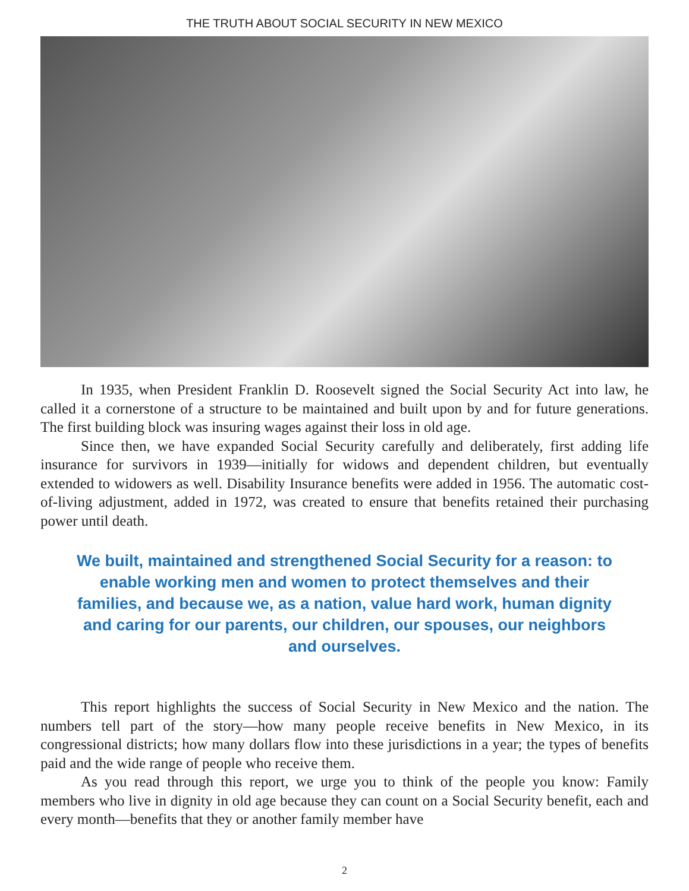THE TRUTH ABOUT SOCIAL SECURITY IN NEW MEXICO
In 1935, when President Franklin D. Roosevelt signed the Social Security Act into law, he called it a cornerstone of a structure to be maintained and built upon by and for future generations. The first building block was insuring wages against their loss in old age.
Since then, we have expanded Social Security carefully and deliberately, first adding life insurance for survivors in 1939—initially for widows and dependent children, but eventually extended to widowers as well. Disability Insurance benefits were added in 1956. The automatic cost-of-living adjustment, added in 1972, was created to ensure that benefits retained their purchasing power until death.
We built, maintained and strengthened Social Security for a reason: to enable working men and women to protect themselves and their families, and because we, as a nation, value hard work, human dignity and caring for our parents, our children, our spouses, our neighbors and ourselves.
This report highlights the success of Social Security in New Mexico and the nation. The numbers tell part of the story—how many people receive benefits in New Mexico, in its congressional districts; how many dollars flow into these jurisdictions in a year; the types of benefits paid and the wide range of people who receive them.
As you read through this report, we urge you to think of the people you know: Family members who live in dignity in old age because they can count on a Social Security benefit, each and every month—benefits that they or another family member have
2